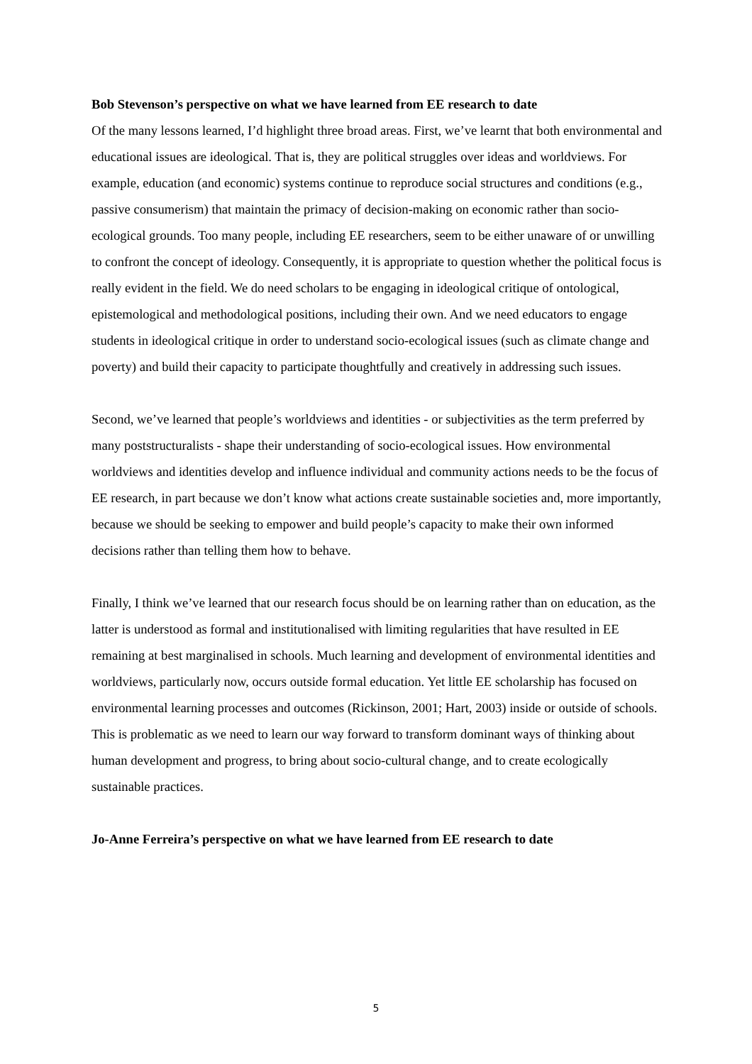Bob Stevenson’s perspective on what we have learned from EE research to date
Of the many lessons learned, I’d highlight three broad areas. First, we’ve learnt that both environmental and educational issues are ideological. That is, they are political struggles over ideas and worldviews. For example, education (and economic) systems continue to reproduce social structures and conditions (e.g., passive consumerism) that maintain the primacy of decision-making on economic rather than socio- ecological grounds. Too many people, including EE researchers, seem to be either unaware of or unwilling to confront the concept of ideology. Consequently, it is appropriate to question whether the political focus is really evident in the field. We do need scholars to be engaging in ideological critique of ontological, epistemological and methodological positions, including their own. And we need educators to engage students in ideological critique in order to understand socio-ecological issues (such as climate change and poverty) and build their capacity to participate thoughtfully and creatively in addressing such issues.
Second, we’ve learned that people’s worldviews and identities - or subjectivities as the term preferred by many poststructuralists - shape their understanding of socio-ecological issues. How environmental worldviews and identities develop and influence individual and community actions needs to be the focus of EE research, in part because we don’t know what actions create sustainable societies and, more importantly, because we should be seeking to empower and build people’s capacity to make their own informed decisions rather than telling them how to behave.
Finally, I think we’ve learned that our research focus should be on learning rather than on education, as the latter is understood as formal and institutionalised with limiting regularities that have resulted in EE remaining at best marginalised in schools. Much learning and development of environmental identities and worldviews, particularly now, occurs outside formal education. Yet little EE scholarship has focused on environmental learning processes and outcomes (Rickinson, 2001; Hart, 2003) inside or outside of schools. This is problematic as we need to learn our way forward to transform dominant ways of thinking about human development and progress, to bring about socio-cultural change, and to create ecologically sustainable practices.
Jo-Anne Ferreira’s perspective on what we have learned from EE research to date
5